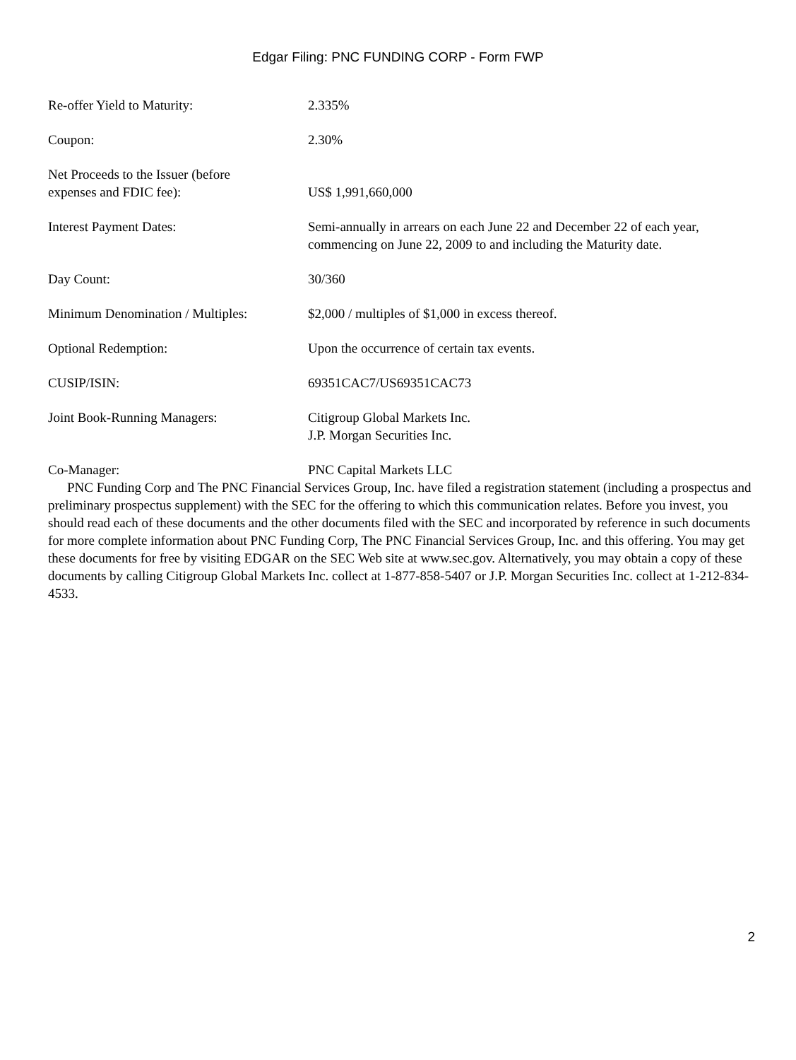Edgar Filing: PNC FUNDING CORP - Form FWP
| Re-offer Yield to Maturity: | 2.335% |
| Coupon: | 2.30% |
| Net Proceeds to the Issuer (before expenses and FDIC fee): | US$ 1,991,660,000 |
| Interest Payment Dates: | Semi-annually in arrears on each June 22 and December 22 of each year, commencing on June 22, 2009 to and including the Maturity date. |
| Day Count: | 30/360 |
| Minimum Denomination / Multiples: | $2,000 / multiples of $1,000 in excess thereof. |
| Optional Redemption: | Upon the occurrence of certain tax events. |
| CUSIP/ISIN: | 69351CAC7/US69351CAC73 |
| Joint Book-Running Managers: | Citigroup Global Markets Inc. J.P. Morgan Securities Inc. |
| Co-Manager: | PNC Capital Markets LLC |
PNC Funding Corp and The PNC Financial Services Group, Inc. have filed a registration statement (including a prospectus and preliminary prospectus supplement) with the SEC for the offering to which this communication relates. Before you invest, you should read each of these documents and the other documents filed with the SEC and incorporated by reference in such documents for more complete information about PNC Funding Corp, The PNC Financial Services Group, Inc. and this offering. You may get these documents for free by visiting EDGAR on the SEC Web site at www.sec.gov. Alternatively, you may obtain a copy of these documents by calling Citigroup Global Markets Inc. collect at 1-877-858-5407 or J.P. Morgan Securities Inc. collect at 1-212-834-4533.
2